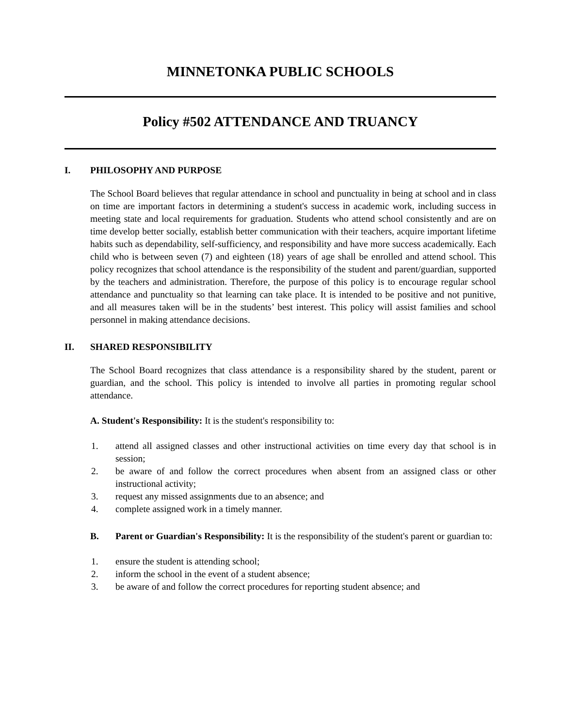MINNETONKA PUBLIC SCHOOLS
Policy #502 ATTENDANCE AND TRUANCY
I. PHILOSOPHY AND PURPOSE
The School Board believes that regular attendance in school and punctuality in being at school and in class on time are important factors in determining a student's success in academic work, including success in meeting state and local requirements for graduation. Students who attend school consistently and are on time develop better socially, establish better communication with their teachers, acquire important lifetime habits such as dependability, self-sufficiency, and responsibility and have more success academically. Each child who is between seven (7) and eighteen (18) years of age shall be enrolled and attend school. This policy recognizes that school attendance is the responsibility of the student and parent/guardian, supported by the teachers and administration. Therefore, the purpose of this policy is to encourage regular school attendance and punctuality so that learning can take place. It is intended to be positive and not punitive, and all measures taken will be in the students’ best interest. This policy will assist families and school personnel in making attendance decisions.
II. SHARED RESPONSIBILITY
The School Board recognizes that class attendance is a responsibility shared by the student, parent or guardian, and the school. This policy is intended to involve all parties in promoting regular school attendance.
A. Student's Responsibility: It is the student's responsibility to:
1. attend all assigned classes and other instructional activities on time every day that school is in session;
2. be aware of and follow the correct procedures when absent from an assigned class or other instructional activity;
3. request any missed assignments due to an absence; and
4. complete assigned work in a timely manner.
B. Parent or Guardian's Responsibility: It is the responsibility of the student's parent or guardian to:
1. ensure the student is attending school;
2. inform the school in the event of a student absence;
3. be aware of and follow the correct procedures for reporting student absence; and